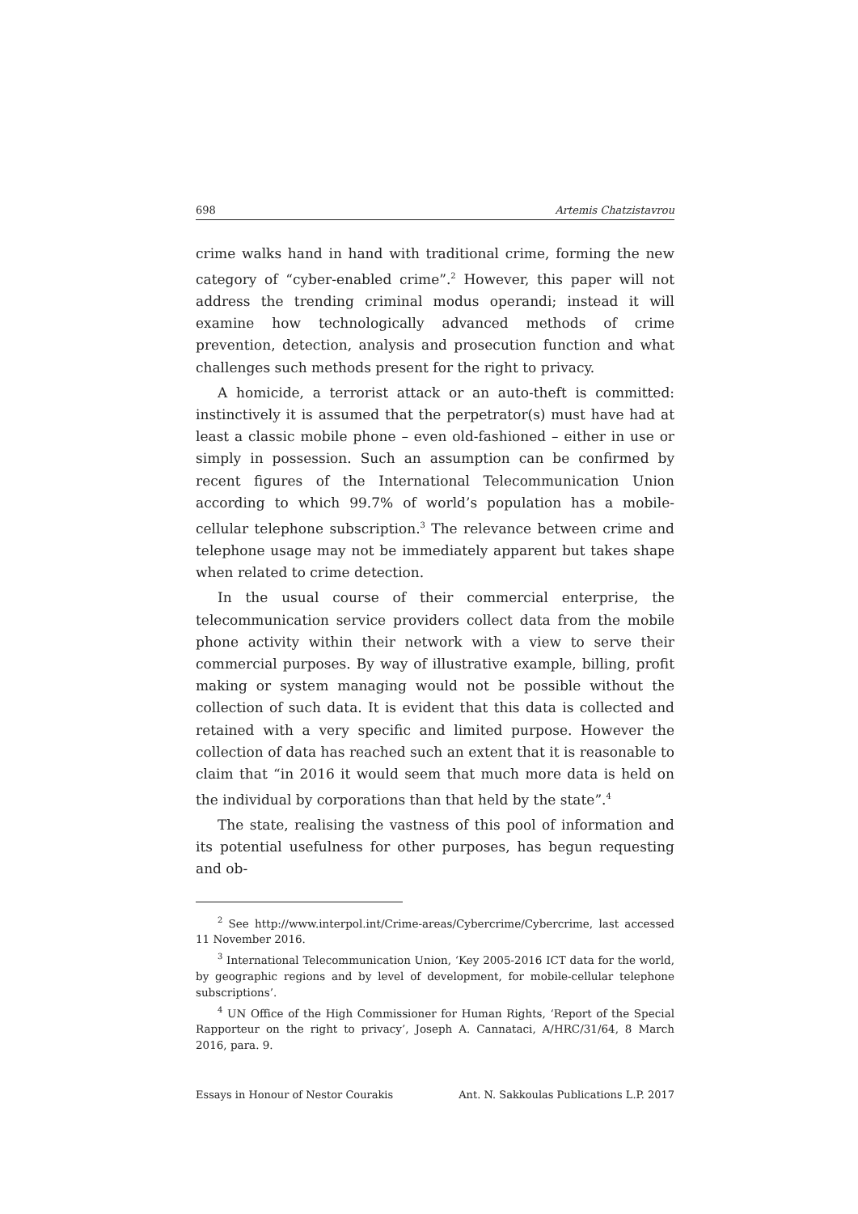698 Artemis Chatzistavrou
crime walks hand in hand with traditional crime, forming the new category of “cyber-enabled crime”.<sup>2</sup> However, this paper will not address the trending criminal modus operandi; instead it will examine how technologically advanced methods of crime prevention, detection, analysis and prosecution function and what challenges such methods present for the right to privacy.
A homicide, a terrorist attack or an auto-theft is committed: instinctively it is assumed that the perpetrator(s) must have had at least a classic mobile phone – even old-fashioned – either in use or simply in possession. Such an assumption can be confirmed by recent figures of the International Telecommunication Union according to which 99.7% of world’s population has a mobile-cellular telephone subscription.<sup>3</sup> The relevance between crime and telephone usage may not be immediately apparent but takes shape when related to crime detection.
In the usual course of their commercial enterprise, the telecommunication service providers collect data from the mobile phone activity within their network with a view to serve their commercial purposes. By way of illustrative example, billing, profit making or system managing would not be possible without the collection of such data. It is evident that this data is collected and retained with a very specific and limited purpose. However the collection of data has reached such an extent that it is reasonable to claim that “in 2016 it would seem that much more data is held on the individual by corporations than that held by the state”.<sup>4</sup>
The state, realising the vastness of this pool of information and its potential usefulness for other purposes, has begun requesting and ob-
<sup>2</sup> See http://www.interpol.int/Crime-areas/Cybercrime/Cybercrime, last accessed 11 November 2016.
<sup>3</sup> International Telecommunication Union, ‘Key 2005-2016 ICT data for the world, by geographic regions and by level of development, for mobile-cellular telephone subscriptions’.
<sup>4</sup> UN Office of the High Commissioner for Human Rights, ‘Report of the Special Rapporteur on the right to privacy’, Joseph A. Cannataci, A/HRC/31/64, 8 March 2016, para. 9.
Essays in Honour of Nestor Courakis Ant. N. Sakkoulas Publications L.P. 2017